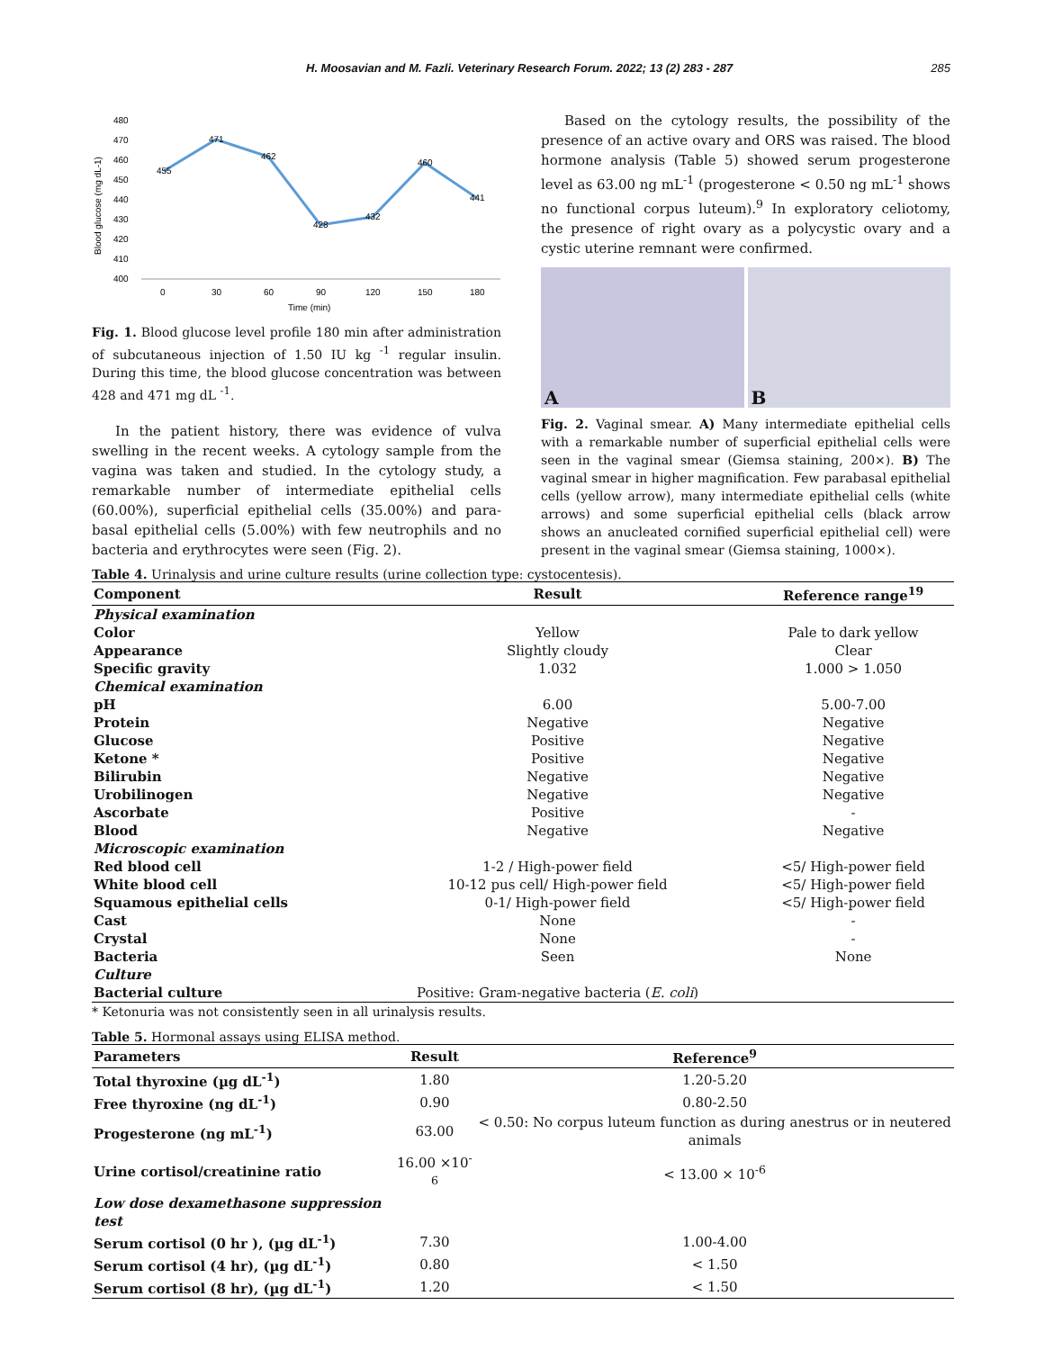H. Moosavian and M. Fazli. Veterinary Research Forum. 2022; 13 (2) 283 - 287 285
Blood glucose (mg dL-1)
480
470
460
450
440
430
420
410
400
455
471
462
428
432
460
441
0
30
60
90
120
150
180
Time (min)
Fig. 1. Blood glucose level profile 180 min after administration of subcutaneous injection of 1.50 IU kg <sup>-1</sup> regular insulin. During this time, the blood glucose concentration was between 428 and 471 mg dL <sup>-1</sup>.
In the patient history, there was evidence of vulva swelling in the recent weeks. A cytology sample from the vagina was taken and studied. In the cytology study, a remarkable number of intermediate epithelial cells (60.00%), superficial epithelial cells (35.00%) and para-basal epithelial cells (5.00%) with few neutrophils and no bacteria and erythrocytes were seen (Fig. 2).
Based on the cytology results, the possibility of the presence of an active ovary and ORS was raised. The blood hormone analysis (Table 5) showed serum progesterone level as 63.00 ng mL<sup>-1</sup> (progesterone < 0.50 ng mL<sup>-1</sup> shows no functional corpus luteum).<sup>9</sup> In exploratory celiotomy, the presence of right ovary as a polycystic ovary and a cystic uterine remnant were confirmed.
A
B
Fig. 2. Vaginal smear. A) Many intermediate epithelial cells with a remarkable number of superficial epithelial cells were seen in the vaginal smear (Giemsa staining, 200×). B) The vaginal smear in higher magnification. Few parabasal epithelial cells (yellow arrow), many intermediate epithelial cells (white arrows) and some superficial epithelial cells (black arrow shows an anucleated cornified superficial epithelial cell) were present in the vaginal smear (Giemsa staining, 1000×).
Table 4. Urinalysis and urine culture results (urine collection type: cystocentesis).
| Component | Result | Reference range<sup>19</sup> |
| --- | --- | --- |
| Physical examination | | |
| Color | Yellow | Pale to dark yellow |
| Appearance | Slightly cloudy | Clear |
| Specific gravity | 1.032 | 1.000 > 1.050 |
| Chemical examination | | |
| pH | 6.00 | 5.00-7.00 |
| Protein | Negative | Negative |
| Glucose | Positive | Negative |
| Ketone * | Positive | Negative |
| Bilirubin | Negative | Negative |
| Urobilinogen | Negative | Negative |
| Ascorbate | Positive | - |
| Blood | Negative | Negative |
| Microscopic examination | | |
| Red blood cell | 1-2 / High-power field | <5/ High-power field |
| White blood cell | 10-12 pus cell/ High-power field | <5/ High-power field |
| Squamous epithelial cells | 0-1/ High-power field | <5/ High-power field |
| Cast | None | - |
| Crystal | None | - |
| Bacteria | Seen | None |
| Culture | | |
| Bacterial culture | Positive: Gram-negative bacteria ( E. coli ) | |
* Ketonuria was not consistently seen in all urinalysis results.
Table 5. Hormonal assays using ELISA method.
| Parameters | Result | Reference<sup>9</sup> |
| --- | --- | --- |
| Total thyroxine (µg dL<sup>-1</sup>) | 1.80 | 1.20-5.20 |
| Free thyroxine (ng dL<sup>-1</sup>) | 0.90 | 0.80-2.50 |
| Progesterone (ng mL<sup>-1</sup>) | 63.00 | < 0.50: No corpus luteum function as during anestrus or in neutered animals |
| Urine cortisol/creatinine ratio | 16.00 ×10<sup>-6</sup> | < 13.00 × 10<sup>-6</sup> |
| Low dose dexamethasone suppression test | | |
| Serum cortisol (0 hr ), (µg dL<sup>-1</sup>) | 7.30 | 1.00-4.00 |
| Serum cortisol (4 hr), (µg dL<sup>-1</sup>) | 0.80 | < 1.50 |
| Serum cortisol (8 hr), (µg dL<sup>-1</sup>) | 1.20 | < 1.50 |